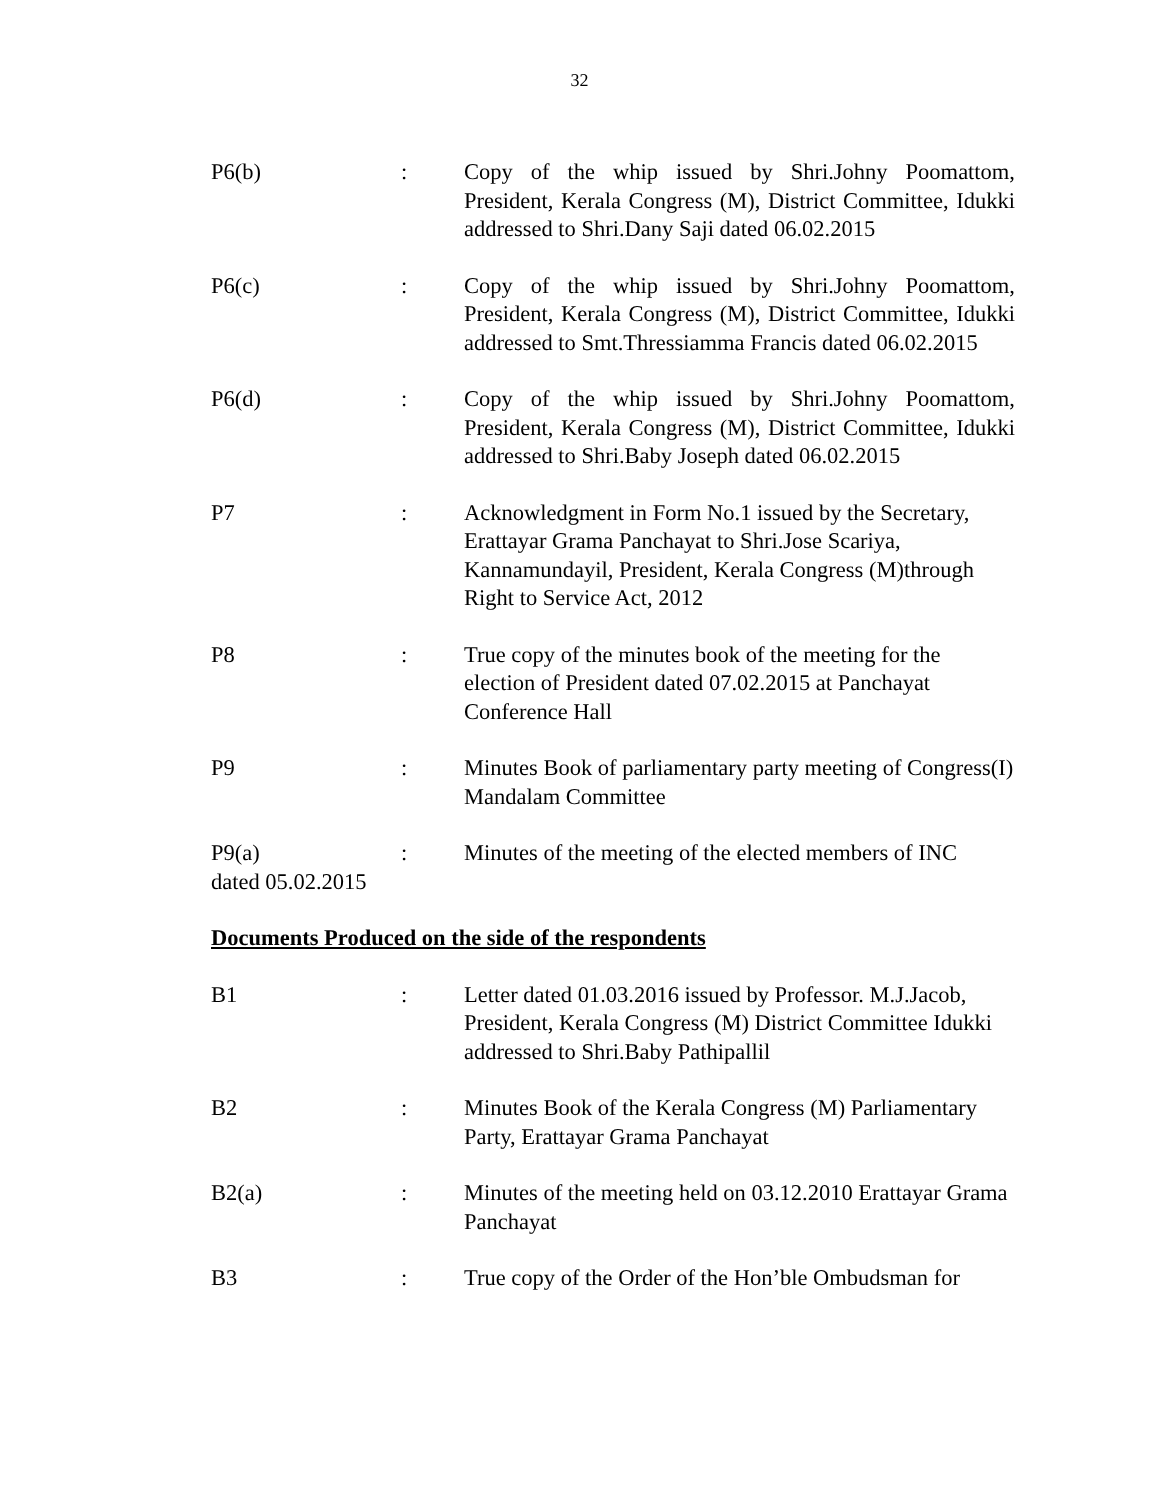32
P6(b) : Copy of the whip issued by Shri.Johny Poomattom, President, Kerala Congress (M), District Committee, Idukki addressed to Shri.Dany Saji dated 06.02.2015
P6(c) : Copy of the whip issued by Shri.Johny Poomattom, President, Kerala Congress (M), District Committee, Idukki addressed to Smt.Thressiamma Francis dated 06.02.2015
P6(d) : Copy of the whip issued by Shri.Johny Poomattom, President, Kerala Congress (M), District Committee, Idukki addressed to Shri.Baby Joseph dated 06.02.2015
P7 : Acknowledgment in Form No.1 issued by the Secretary, Erattayar Grama Panchayat to Shri.Jose Scariya, Kannamundayil, President, Kerala Congress (M)through Right to Service Act, 2012
P8 : True copy of the minutes book of the meeting for the election of President dated 07.02.2015 at Panchayat Conference Hall
P9 : Minutes Book of parliamentary party meeting of Congress(I) Mandalam Committee
P9(a) : Minutes of the meeting of the elected members of INC
dated 05.02.2015
Documents Produced on the side of the respondents
B1 : Letter dated 01.03.2016 issued by Professor. M.J.Jacob, President, Kerala Congress (M) District Committee Idukki addressed to Shri.Baby Pathipallil
B2 : Minutes Book of the Kerala Congress (M) Parliamentary Party, Erattayar Grama Panchayat
B2(a) : Minutes of the meeting held on 03.12.2010 Erattayar Grama Panchayat
B3 : True copy of the Order of the Hon’ble Ombudsman for